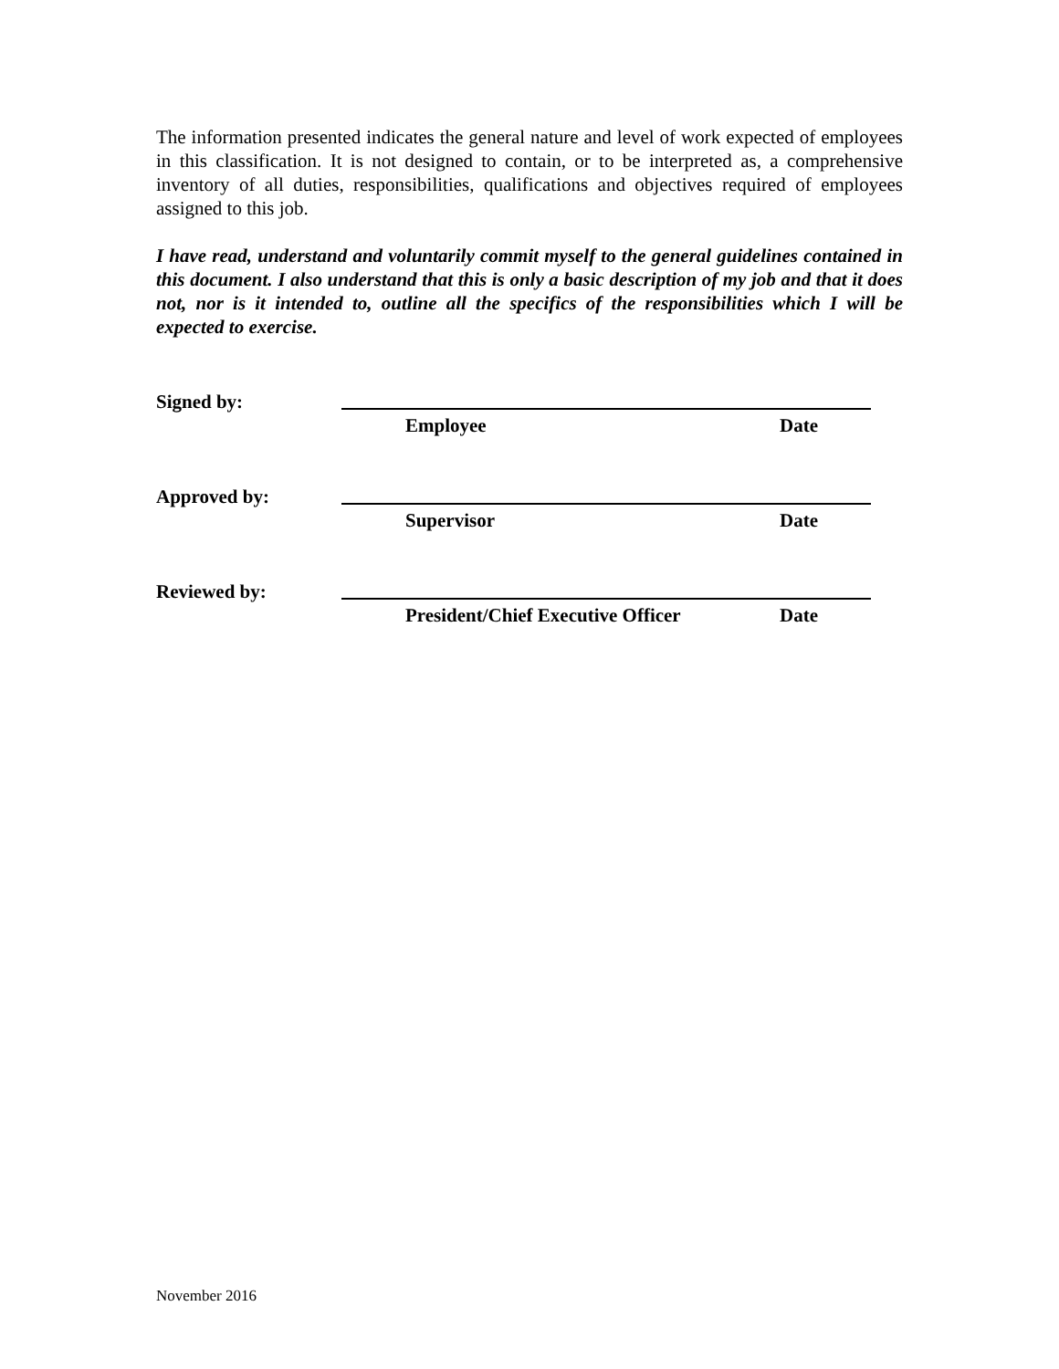The information presented indicates the general nature and level of work expected of employees in this classification. It is not designed to contain, or to be interpreted as, a comprehensive inventory of all duties, responsibilities, qualifications and objectives required of employees assigned to this job.
I have read, understand and voluntarily commit myself to the general guidelines contained in this document. I also understand that this is only a basic description of my job and that it does not, nor is it intended to, outline all the specifics of the responsibilities which I will be expected to exercise.
Signed by:
Employee Date
Approved by:
Supervisor Date
Reviewed by:
President/Chief Executive Officer Date
November 2016